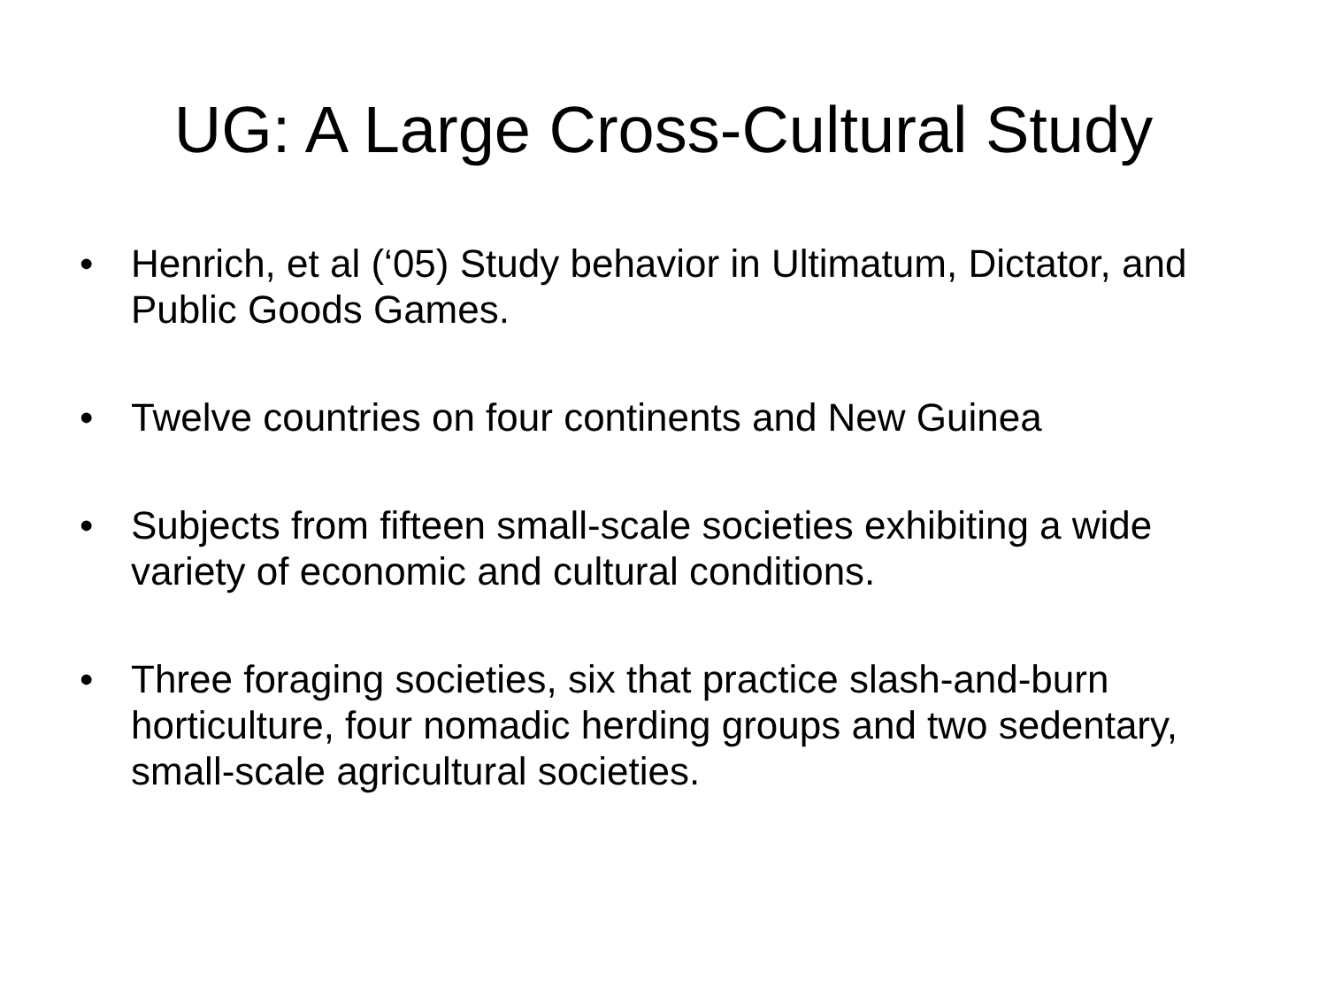UG: A Large Cross-Cultural Study
• Henrich, et al (‘05) Study behavior in Ultimatum, Dictator, and Public Goods Games.
• Twelve countries on four continents and New Guinea
• Subjects from fifteen small-scale societies exhibiting a wide variety of economic and cultural conditions.
• Three foraging societies, six that practice slash-and-burn horticulture, four nomadic herding groups and two sedentary, small-scale agricultural societies.